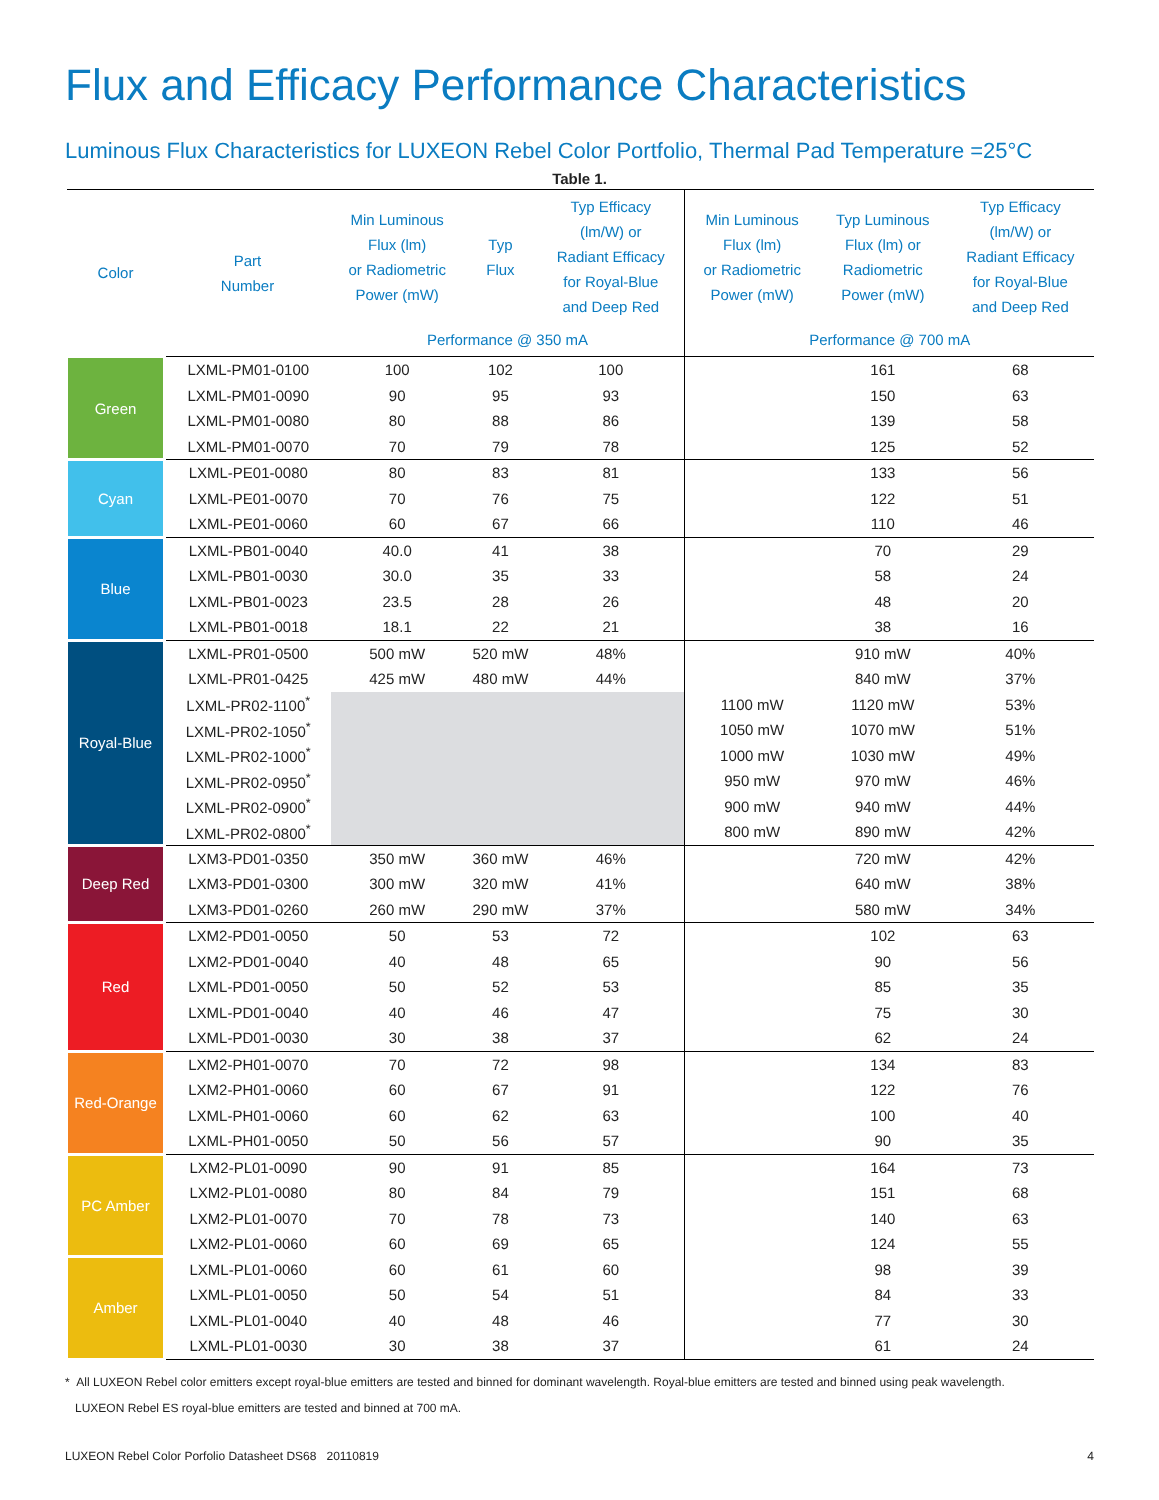Flux and Efficacy Performance Characteristics
Luminous Flux Characteristics for LUXEON Rebel Color Portfolio, Thermal Pad Temperature =25°C
Table 1.
| Color | Part Number | Min Luminous Flux (lm) or Radiometric Power (mW) | Typ Flux | Typ Efficacy (lm/W) or Radiant Efficacy for Royal-Blue and Deep Red | Min Luminous Flux (lm) or Radiometric Power (mW) | Typ Luminous Flux (lm) or Radiometric Power (mW) | Typ Efficacy (lm/W) or Radiant Efficacy for Royal-Blue and Deep Red |
| --- | --- | --- | --- | --- | --- | --- | --- |
| | | Performance @ 350 mA | | | Performance @ 700 mA | | |
| Green | LXML-PM01-0100 | 100 | 102 | 100 | | 161 | 68 |
| | LXML-PM01-0090 | 90 | 95 | 93 | | 150 | 63 |
| | LXML-PM01-0080 | 80 | 88 | 86 | | 139 | 58 |
| | LXML-PM01-0070 | 70 | 79 | 78 | | 125 | 52 |
| Cyan | LXML-PE01-0080 | 80 | 83 | 81 | | 133 | 56 |
| | LXML-PE01-0070 | 70 | 76 | 75 | | 122 | 51 |
| | LXML-PE01-0060 | 60 | 67 | 66 | | 110 | 46 |
| Blue | LXML-PB01-0040 | 40.0 | 41 | 38 | | 70 | 29 |
| | LXML-PB01-0030 | 30.0 | 35 | 33 | | 58 | 24 |
| | LXML-PB01-0023 | 23.5 | 28 | 26 | | 48 | 20 |
| | LXML-PB01-0018 | 18.1 | 22 | 21 | | 38 | 16 |
| Royal-Blue | LXML-PR01-0500 | 500 mW | 520 mW | 48% | | 910 mW | 40% |
| | LXML-PR01-0425 | 425 mW | 480 mW | 44% | | 840 mW | 37% |
| | LXML-PR02-1100<sup>*</sup> | | | | 1100 mW | 1120 mW | 53% |
| | LXML-PR02-1050<sup>*</sup> | | | | 1050 mW | 1070 mW | 51% |
| | LXML-PR02-1000<sup>*</sup> | | | | 1000 mW | 1030 mW | 49% |
| | LXML-PR02-0950<sup>*</sup> | | | | 950 mW | 970 mW | 46% |
| | LXML-PR02-0900<sup>*</sup> | | | | 900 mW | 940 mW | 44% |
| | LXML-PR02-0800<sup>*</sup> | | | | 800 mW | 890 mW | 42% |
| Deep Red | LXM3-PD01-0350 | 350 mW | 360 mW | 46% | | 720 mW | 42% |
| | LXM3-PD01-0300 | 300 mW | 320 mW | 41% | | 640 mW | 38% |
| | LXM3-PD01-0260 | 260 mW | 290 mW | 37% | | 580 mW | 34% |
| Red | LXM2-PD01-0050 | 50 | 53 | 72 | | 102 | 63 |
| | LXM2-PD01-0040 | 40 | 48 | 65 | | 90 | 56 |
| | LXML-PD01-0050 | 50 | 52 | 53 | | 85 | 35 |
| | LXML-PD01-0040 | 40 | 46 | 47 | | 75 | 30 |
| | LXML-PD01-0030 | 30 | 38 | 37 | | 62 | 24 |
| Red-Orange | LXM2-PH01-0070 | 70 | 72 | 98 | | 134 | 83 |
| | LXM2-PH01-0060 | 60 | 67 | 91 | | 122 | 76 |
| | LXML-PH01-0060 | 60 | 62 | 63 | | 100 | 40 |
| | LXML-PH01-0050 | 50 | 56 | 57 | | 90 | 35 |
| PC Amber | LXM2-PL01-0090 | 90 | 91 | 85 | | 164 | 73 |
| | LXM2-PL01-0080 | 80 | 84 | 79 | | 151 | 68 |
| | LXM2-PL01-0070 | 70 | 78 | 73 | | 140 | 63 |
| | LXM2-PL01-0060 | 60 | 69 | 65 | | 124 | 55 |
| Amber | LXML-PL01-0060 | 60 | 61 | 60 | | 98 | 39 |
| | LXML-PL01-0050 | 50 | 54 | 51 | | 84 | 33 |
| | LXML-PL01-0040 | 40 | 48 | 46 | | 77 | 30 |
| | LXML-PL01-0030 | 30 | 38 | 37 | | 61 | 24 |
* All LUXEON Rebel color emitters except royal-blue emitters are tested and binned for dominant wavelength. Royal-blue emitters are tested and binned using peak wavelength.
LUXEON Rebel ES royal-blue emitters are tested and binned at 700 mA.
LUXEON Rebel Color Porfolio Datasheet DS68 20110819 4